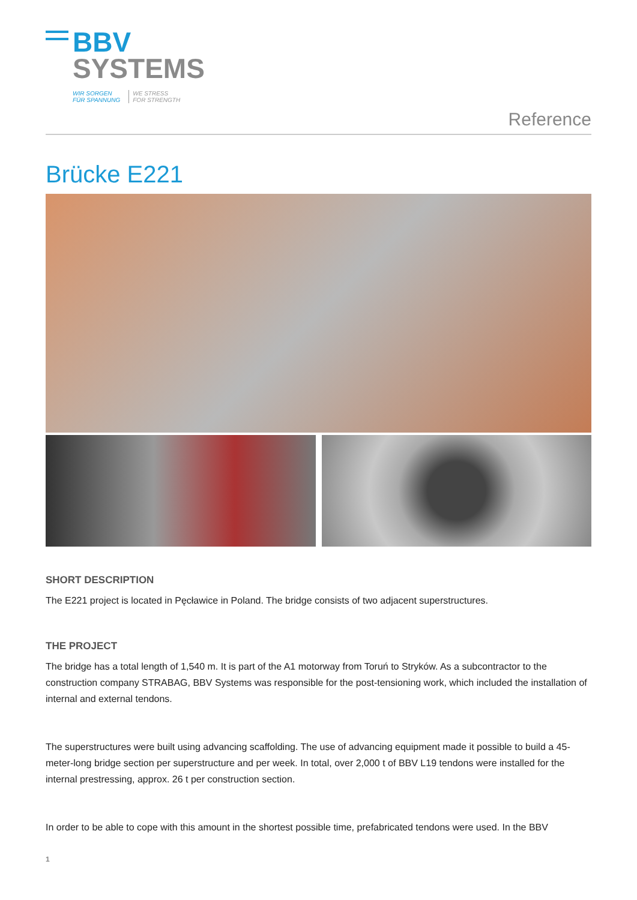BBV
SYSTEMS
WIR SORGEN
FÜR SPANNUNG WE STRESS
FOR STRENGTH
Reference
Brücke E221
SHORT DESCRIPTION
The E221 project is located in Pęcławice in Poland. The bridge consists of two adjacent superstructures.
THE PROJECT
The bridge has a total length of 1,540 m. It is part of the A1 motorway from Toruń to Stryków. As a subcontractor to the construction company STRABAG, BBV Systems was responsible for the post-tensioning work, which included the installation of internal and external tendons.
The superstructures were built using advancing scaffolding. The use of advancing equipment made it possible to build a 45-meter-long bridge section per superstructure and per week. In total, over 2,000 t of BBV L19 tendons were installed for the internal prestressing, approx. 26 t per construction section.
In order to be able to cope with this amount in the shortest possible time, prefabricated tendons were used. In the BBV
1